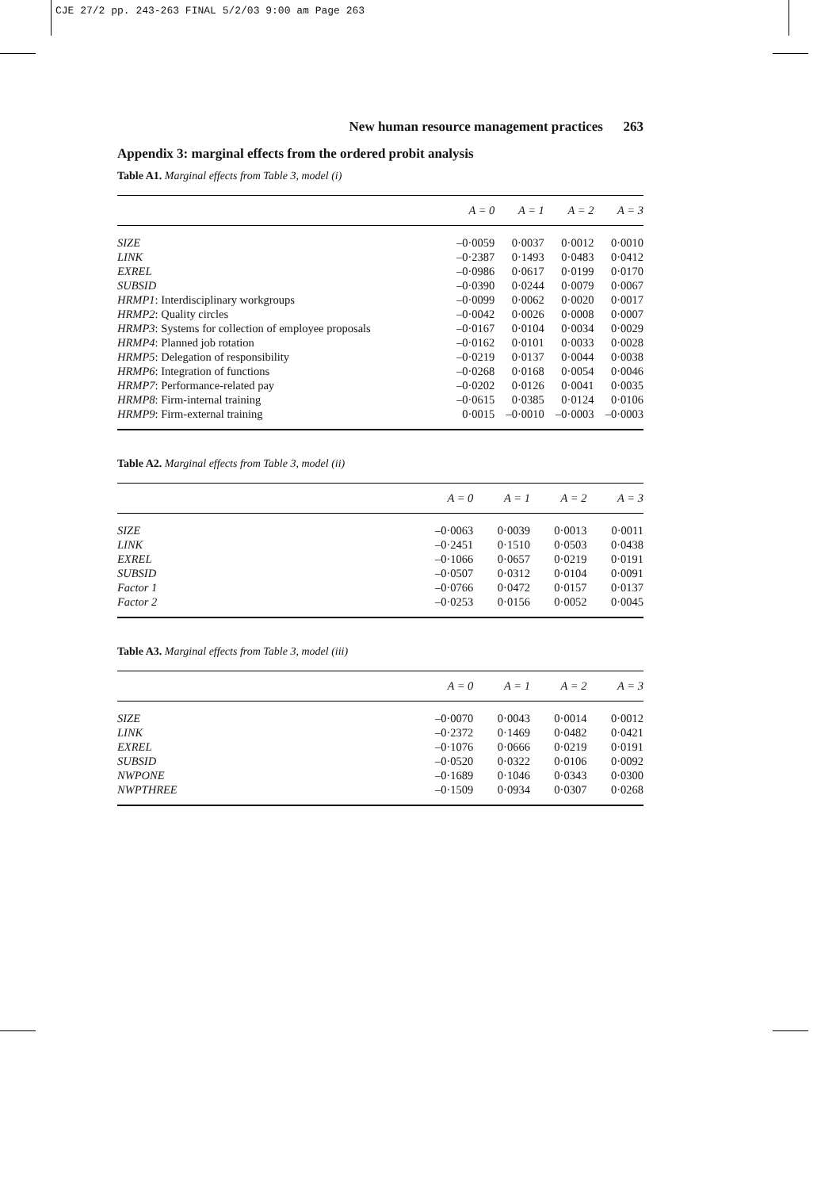CJE 27/2 pp. 243-263 FINAL 5/2/03 9:00 am Page 263
New human resource management practices 263
Appendix 3: marginal effects from the ordered probit analysis
Table A1. Marginal effects from Table 3, model (i)
| | A = 0 | A = 1 | A = 2 | A = 3 |
| --- | --- | --- | --- | --- |
| SIZE | –0·0059 | 0·0037 | 0·0012 | 0·0010 |
| LINK | –0·2387 | 0·1493 | 0·0483 | 0·0412 |
| EXREL | –0·0986 | 0·0617 | 0·0199 | 0·0170 |
| SUBSID | –0·0390 | 0·0244 | 0·0079 | 0·0067 |
| HRMP1 : Interdisciplinary workgroups | –0·0099 | 0·0062 | 0·0020 | 0·0017 |
| HRMP2 : Quality circles | –0·0042 | 0·0026 | 0·0008 | 0·0007 |
| HRMP3 : Systems for collection of employee proposals | –0·0167 | 0·0104 | 0·0034 | 0·0029 |
| HRMP4 : Planned job rotation | –0·0162 | 0·0101 | 0·0033 | 0·0028 |
| HRMP5 : Delegation of responsibility | –0·0219 | 0·0137 | 0·0044 | 0·0038 |
| HRMP6 : Integration of functions | –0·0268 | 0·0168 | 0·0054 | 0·0046 |
| HRMP7 : Performance-related pay | –0·0202 | 0·0126 | 0·0041 | 0·0035 |
| HRMP8 : Firm-internal training | –0·0615 | 0·0385 | 0·0124 | 0·0106 |
| HRMP9 : Firm-external training | 0·0015 | –0·0010 | –0·0003 | –0·0003 |
Table A2. Marginal effects from Table 3, model (ii)
| | A = 0 | A = 1 | A = 2 | A = 3 |
| --- | --- | --- | --- | --- |
| SIZE | –0·0063 | 0·0039 | 0·0013 | 0·0011 |
| LINK | –0·2451 | 0·1510 | 0·0503 | 0·0438 |
| EXREL | –0·1066 | 0·0657 | 0·0219 | 0·0191 |
| SUBSID | –0·0507 | 0·0312 | 0·0104 | 0·0091 |
| Factor 1 | –0·0766 | 0·0472 | 0·0157 | 0·0137 |
| Factor 2 | –0·0253 | 0·0156 | 0·0052 | 0·0045 |
Table A3. Marginal effects from Table 3, model (iii)
| | A = 0 | A = 1 | A = 2 | A = 3 |
| --- | --- | --- | --- | --- |
| SIZE | –0·0070 | 0·0043 | 0·0014 | 0·0012 |
| LINK | –0·2372 | 0·1469 | 0·0482 | 0·0421 |
| EXREL | –0·1076 | 0·0666 | 0·0219 | 0·0191 |
| SUBSID | –0·0520 | 0·0322 | 0·0106 | 0·0092 |
| NWPONE | –0·1689 | 0·1046 | 0·0343 | 0·0300 |
| NWPTHREE | –0·1509 | 0·0934 | 0·0307 | 0·0268 |